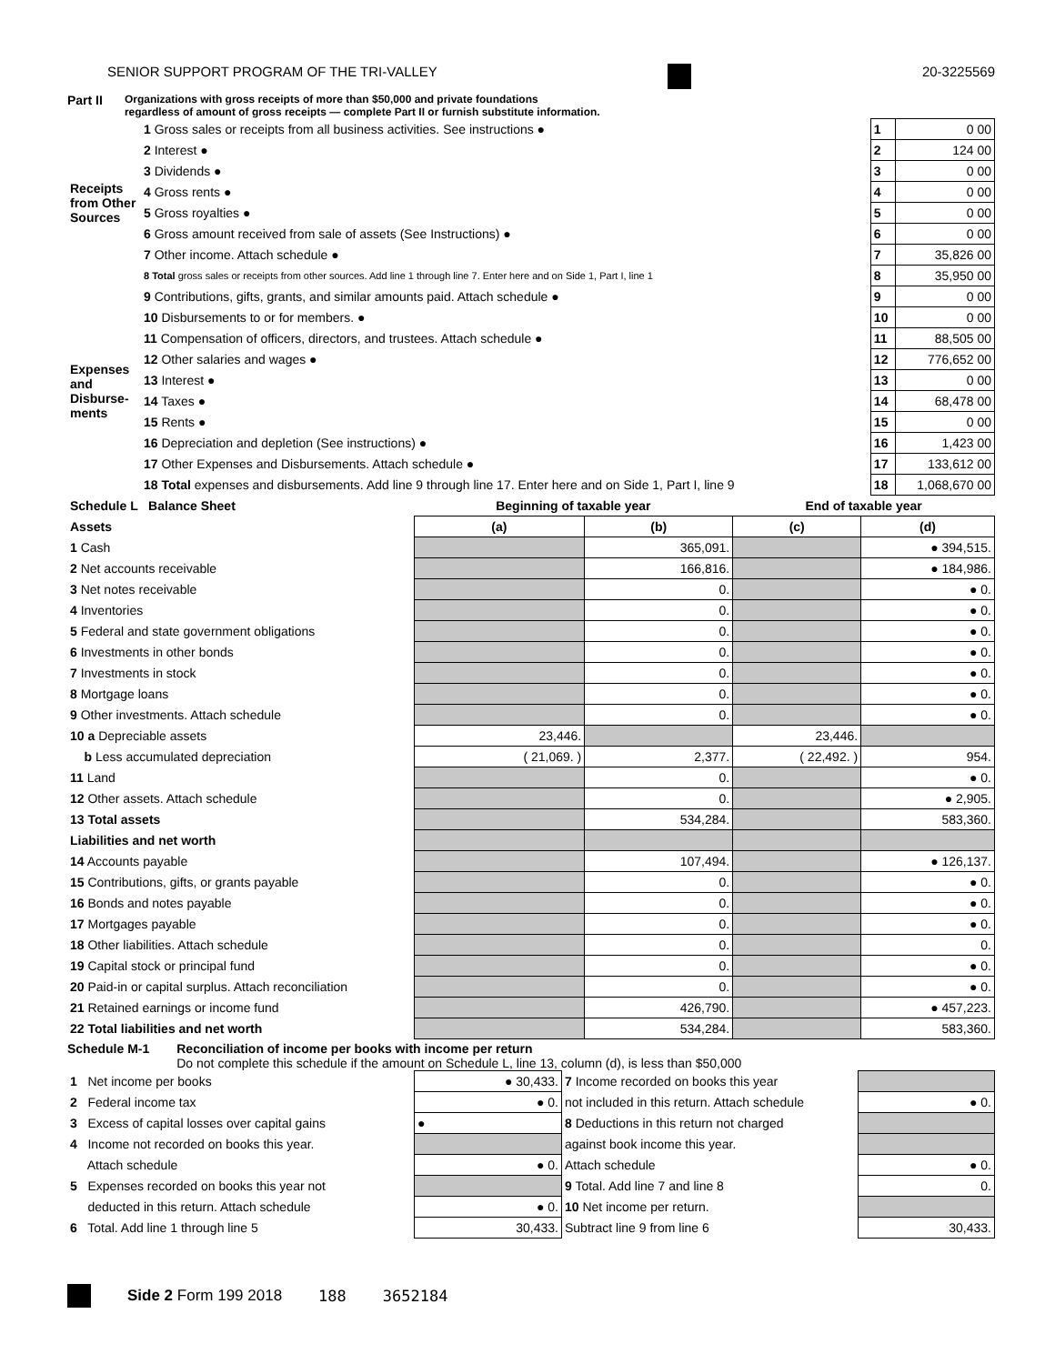SENIOR SUPPORT PROGRAM OF THE TRI-VALLEY 20-3225569
Part II Organizations with gross receipts of more than $50,000 and private foundations
regardless of amount of gross receipts — complete Part II or furnish substitute information.
| Receipts from Other Sources | 1 Gross sales or receipts from all business activities. See instructions ● | 1 | 0 00 |
| | 2 Interest ● | 2 | 124 00 |
| | 3 Dividends ● | 3 | 0 00 |
| | 4 Gross rents ● | 4 | 0 00 |
| | 5 Gross royalties ● | 5 | 0 00 |
| | 6 Gross amount received from sale of assets (See Instructions) ● | 6 | 0 00 |
| | 7 Other income. Attach schedule ● | 7 | 35,826 00 |
| | 8 Total gross sales or receipts from other sources. Add line 1 through line 7. Enter here and on Side 1, Part I, line 1 | 8 | 35,950 00 |
| Expenses and Disburse-ments | 9 Contributions, gifts, grants, and similar amounts paid. Attach schedule ● | 9 | 0 00 |
| | 10 Disbursements to or for members. ● | 10 | 0 00 |
| | 11 Compensation of officers, directors, and trustees. Attach schedule ● | 11 | 88,505 00 |
| | 12 Other salaries and wages ● | 12 | 776,652 00 |
| | 13 Interest ● | 13 | 0 00 |
| | 14 Taxes ● | 14 | 68,478 00 |
| | 15 Rents ● | 15 | 0 00 |
| | 16 Depreciation and depletion (See instructions) ● | 16 | 1,423 00 |
| | 17 Other Expenses and Disbursements. Attach schedule ● | 17 | 133,612 00 |
| | 18 Total expenses and disbursements. Add line 9 through line 17. Enter here and on Side 1, Part I, line 9 | 18 | 1,068,670 00 |
| Schedule L Balance Sheet | Beginning of taxable year | | End of taxable year | |
| --- | --- | --- | --- | --- |
| Assets | (a) | (b) | (c) | (d) |
| 1 Cash | | 365,091. | | ● 394,515. |
| 2 Net accounts receivable | | 166,816. | | ● 184,986. |
| 3 Net notes receivable | | 0. | | ● 0. |
| 4 Inventories | | 0. | | ● 0. |
| 5 Federal and state government obligations | | 0. | | ● 0. |
| 6 Investments in other bonds | | 0. | | ● 0. |
| 7 Investments in stock | | 0. | | ● 0. |
| 8 Mortgage loans | | 0. | | ● 0. |
| 9 Other investments. Attach schedule | | 0. | | ● 0. |
| 10 a Depreciable assets | 23,446. | | 23,446. | |
| b Less accumulated depreciation | ( 21,069. ) | 2,377. | ( 22,492. ) | 954. |
| 11 Land | | 0. | | ● 0. |
| 12 Other assets. Attach schedule | | 0. | | ● 2,905. |
| 13 Total assets | | 534,284. | | 583,360. |
| Liabilities and net worth | | | | |
| 14 Accounts payable | | 107,494. | | ● 126,137. |
| 15 Contributions, gifts, or grants payable | | 0. | | ● 0. |
| 16 Bonds and notes payable | | 0. | | ● 0. |
| 17 Mortgages payable | | 0. | | ● 0. |
| 18 Other liabilities. Attach schedule | | 0. | | 0. |
| 19 Capital stock or principal fund | | 0. | | ● 0. |
| 20 Paid-in or capital surplus. Attach reconciliation | | 0. | | ● 0. |
| 21 Retained earnings or income fund | | 426,790. | | ● 457,223. |
| 22 Total liabilities and net worth | | 534,284. | | 583,360. |
Schedule M-1 Reconciliation of income per books with income per return
Do not complete this schedule if the amount on Schedule L, line 13, column (d), is less than $50,000
| 1 Net income per books | ● 30,433. | 7 Income recorded on books this year | |
| 2 Federal income tax | ● 0. | not included in this return. Attach schedule | ● 0. |
| 3 Excess of capital losses over capital gains | ● | 8 Deductions in this return not charged | |
| 4 Income not recorded on books this year. | | against book income this year. | |
| Attach schedule | ● 0. | Attach schedule | ● 0. |
| 5 Expenses recorded on books this year not | | 9 Total. Add line 7 and line 8 | 0. |
| deducted in this return. Attach schedule | ● 0. | 10 Net income per return. | |
| 6 Total. Add line 1 through line 5 | 30,433. | Subtract line 9 from line 6 | 30,433. |
Side 2 Form 199 2018 188 3652184